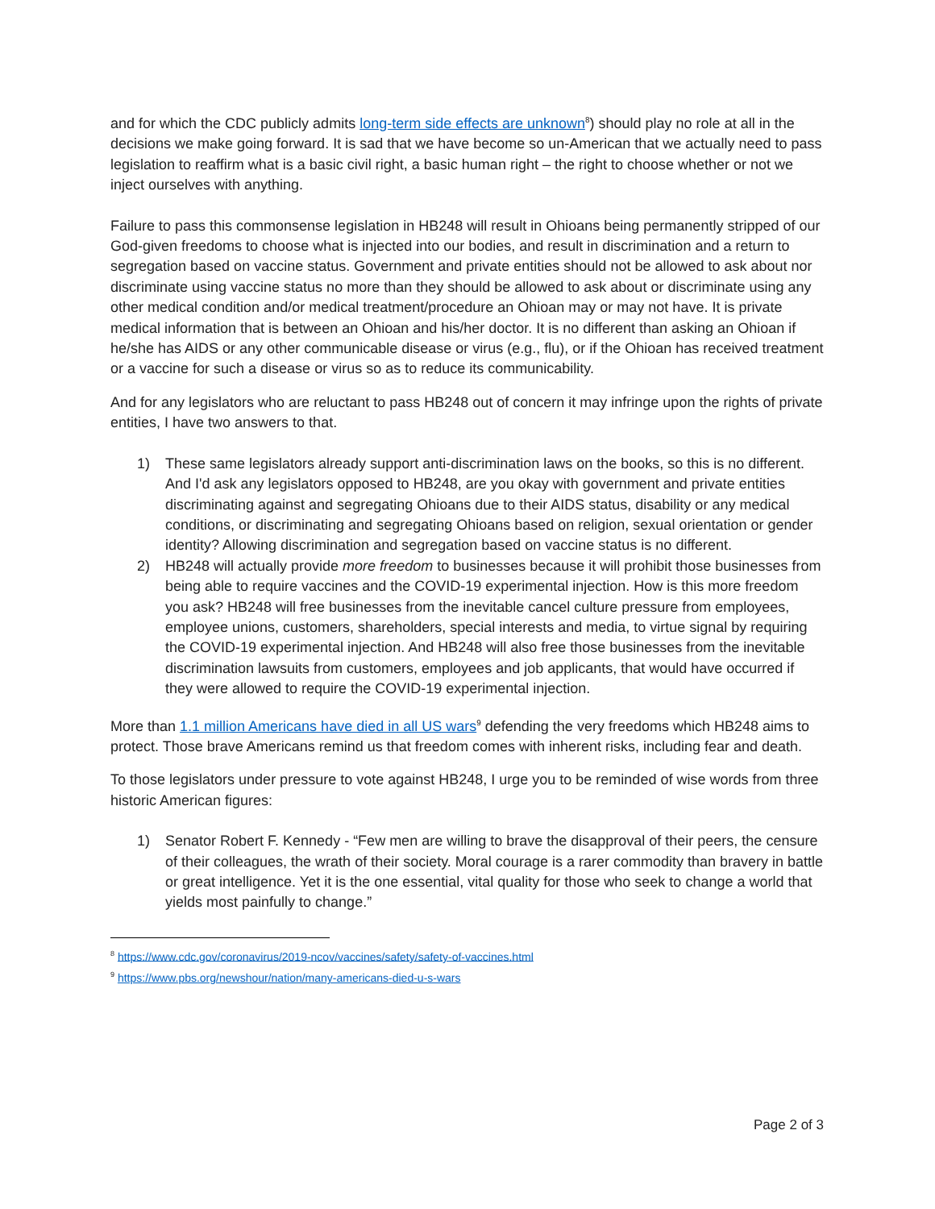and for which the CDC publicly admits long-term side effects are unknown<sup>8</sup>) should play no role at all in the decisions we make going forward. It is sad that we have become so un-American that we actually need to pass legislation to reaffirm what is a basic civil right, a basic human right – the right to choose whether or not we inject ourselves with anything.
Failure to pass this commonsense legislation in HB248 will result in Ohioans being permanently stripped of our God-given freedoms to choose what is injected into our bodies, and result in discrimination and a return to segregation based on vaccine status. Government and private entities should not be allowed to ask about nor discriminate using vaccine status no more than they should be allowed to ask about or discriminate using any other medical condition and/or medical treatment/procedure an Ohioan may or may not have. It is private medical information that is between an Ohioan and his/her doctor. It is no different than asking an Ohioan if he/she has AIDS or any other communicable disease or virus (e.g., flu), or if the Ohioan has received treatment or a vaccine for such a disease or virus so as to reduce its communicability.
And for any legislators who are reluctant to pass HB248 out of concern it may infringe upon the rights of private entities, I have two answers to that.
1) These same legislators already support anti-discrimination laws on the books, so this is no different. And I'd ask any legislators opposed to HB248, are you okay with government and private entities discriminating against and segregating Ohioans due to their AIDS status, disability or any medical conditions, or discriminating and segregating Ohioans based on religion, sexual orientation or gender identity? Allowing discrimination and segregation based on vaccine status is no different.
2) HB248 will actually provide more freedom to businesses because it will prohibit those businesses from being able to require vaccines and the COVID-19 experimental injection. How is this more freedom you ask? HB248 will free businesses from the inevitable cancel culture pressure from employees, employee unions, customers, shareholders, special interests and media, to virtue signal by requiring the COVID-19 experimental injection. And HB248 will also free those businesses from the inevitable discrimination lawsuits from customers, employees and job applicants, that would have occurred if they were allowed to require the COVID-19 experimental injection.
More than 1.1 million Americans have died in all US wars<sup>9</sup> defending the very freedoms which HB248 aims to protect. Those brave Americans remind us that freedom comes with inherent risks, including fear and death.
To those legislators under pressure to vote against HB248, I urge you to be reminded of wise words from three historic American figures:
1) Senator Robert F. Kennedy - “Few men are willing to brave the disapproval of their peers, the censure of their colleagues, the wrath of their society. Moral courage is a rarer commodity than bravery in battle or great intelligence. Yet it is the one essential, vital quality for those who seek to change a world that yields most painfully to change.”
<sup>8</sup> https://www.cdc.gov/coronavirus/2019-ncov/vaccines/safety/safety-of-vaccines.html
<sup>9</sup> https://www.pbs.org/newshour/nation/many-americans-died-u-s-wars
Page 2 of 3